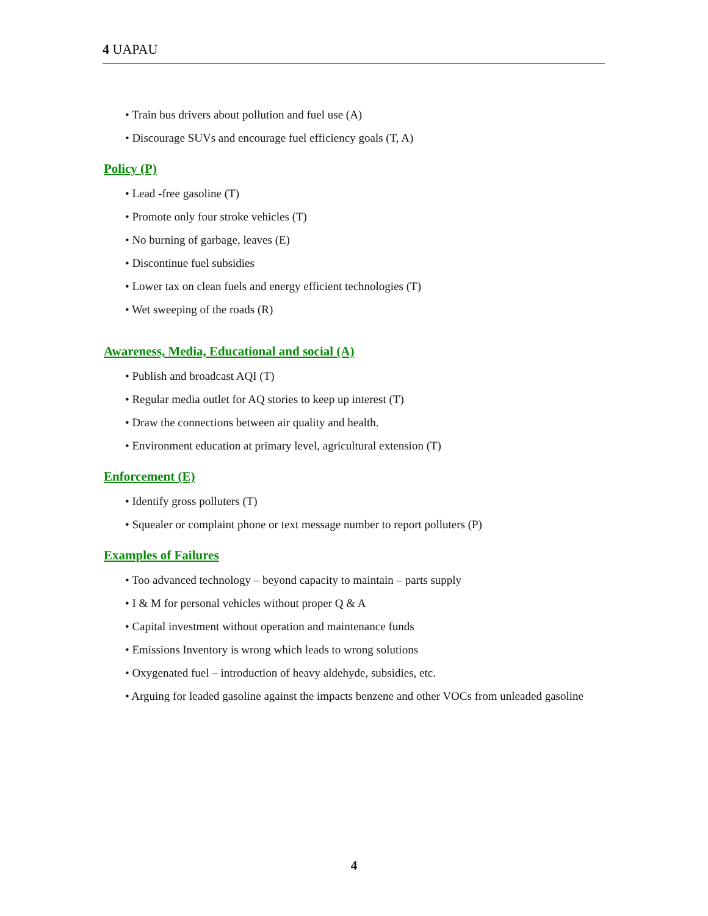4 UAPAU
• Train bus drivers about pollution and fuel use (A)
• Discourage SUVs and encourage fuel efficiency goals (T, A)
Policy (P)
• Lead -free gasoline (T)
• Promote only four stroke vehicles (T)
• No burning of garbage, leaves (E)
• Discontinue fuel subsidies
• Lower tax on clean fuels and energy efficient technologies (T)
• Wet sweeping of the roads (R)
Awareness, Media, Educational and social (A)
• Publish and broadcast AQI (T)
• Regular media outlet for AQ stories to keep up interest (T)
• Draw the connections between air quality and health.
• Environment education at primary level, agricultural extension (T)
Enforcement (E)
• Identify gross polluters (T)
• Squealer or complaint phone or text message number to report polluters (P)
Examples of Failures
• Too advanced technology – beyond capacity to maintain – parts supply
• I & M for personal vehicles without proper Q & A
• Capital investment without operation and maintenance funds
• Emissions Inventory is wrong which leads to wrong solutions
• Oxygenated fuel – introduction of heavy aldehyde, subsidies, etc.
• Arguing for leaded gasoline against the impacts benzene and other VOCs from unleaded gasoline
4